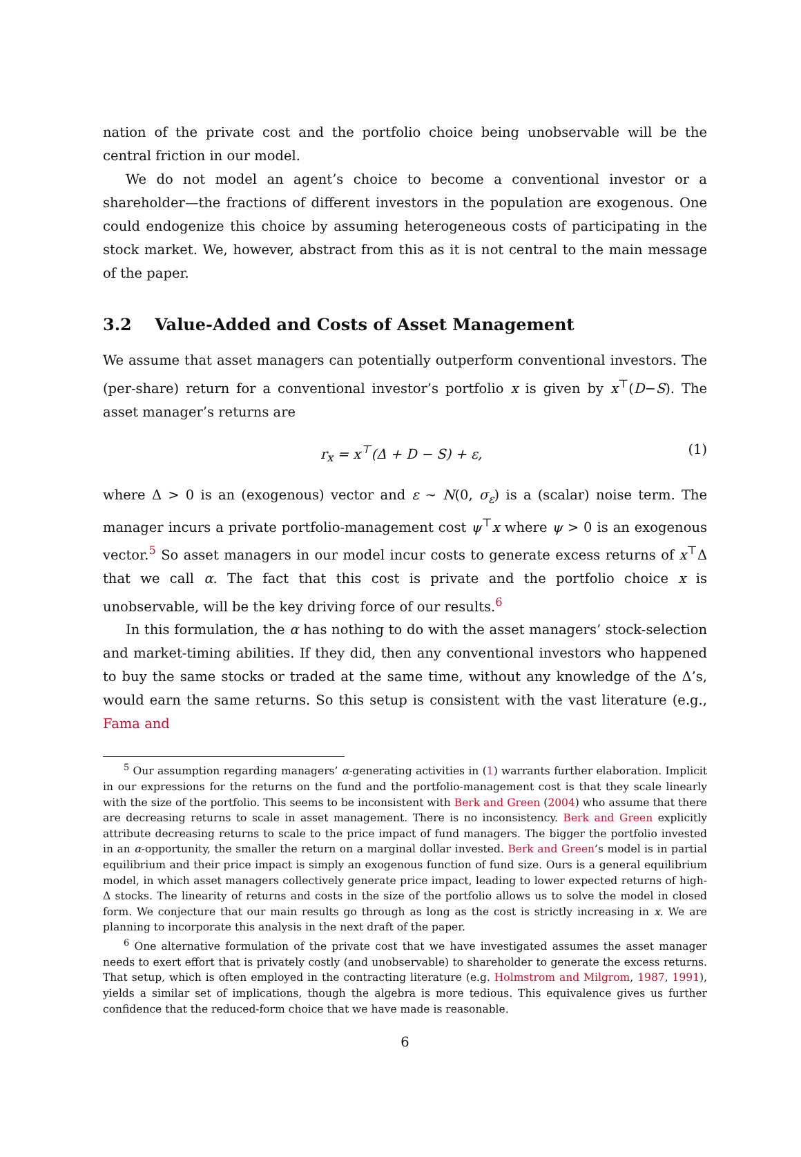nation of the private cost and the portfolio choice being unobservable will be the central friction in our model.
We do not model an agent’s choice to become a conventional investor or a shareholder—the fractions of different investors in the population are exogenous. One could endogenize this choice by assuming heterogeneous costs of participating in the stock market. We, however, abstract from this as it is not central to the main message of the paper.
3.2 Value-Added and Costs of Asset Management
We assume that asset managers can potentially outperform conventional investors. The (per-share) return for a conventional investor’s portfolio x is given by x<sup>⊤</sup>(D−S). The asset manager’s returns are
r<sub>x</sub> = x<sup>⊤</sup>(Δ + D − S) + ε, (1)
where Δ > 0 is an (exogenous) vector and ε ∼ N(0, σ<sub>ε</sub>) is a (scalar) noise term. The manager incurs a private portfolio-management cost ψ<sup>⊤</sup>x where ψ > 0 is an exogenous vector.<sup>5</sup> So asset managers in our model incur costs to generate excess returns of x<sup>⊤</sup>Δ that we call α. The fact that this cost is private and the portfolio choice x is unobservable, will be the key driving force of our results.<sup>6</sup>
In this formulation, the α has nothing to do with the asset managers’ stock-selection and market-timing abilities. If they did, then any conventional investors who happened to buy the same stocks or traded at the same time, without any knowledge of the Δ’s, would earn the same returns. So this setup is consistent with the vast literature (e.g., Fama and
<sup>5</sup> Our assumption regarding managers’ α-generating activities in (1) warrants further elaboration. Implicit in our expressions for the returns on the fund and the portfolio-management cost is that they scale linearly with the size of the portfolio. This seems to be inconsistent with Berk and Green (2004) who assume that there are decreasing returns to scale in asset management. There is no inconsistency. Berk and Green explicitly attribute decreasing returns to scale to the price impact of fund managers. The bigger the portfolio invested in an α-opportunity, the smaller the return on a marginal dollar invested. Berk and Green’s model is in partial equilibrium and their price impact is simply an exogenous function of fund size. Ours is a general equilibrium model, in which asset managers collectively generate price impact, leading to lower expected returns of high-Δ stocks. The linearity of returns and costs in the size of the portfolio allows us to solve the model in closed form. We conjecture that our main results go through as long as the cost is strictly increasing in x. We are planning to incorporate this analysis in the next draft of the paper.
<sup>6</sup> One alternative formulation of the private cost that we have investigated assumes the asset manager needs to exert effort that is privately costly (and unobservable) to shareholder to generate the excess returns. That setup, which is often employed in the contracting literature (e.g. Holmstrom and Milgrom, 1987, 1991), yields a similar set of implications, though the algebra is more tedious. This equivalence gives us further confidence that the reduced-form choice that we have made is reasonable.
6